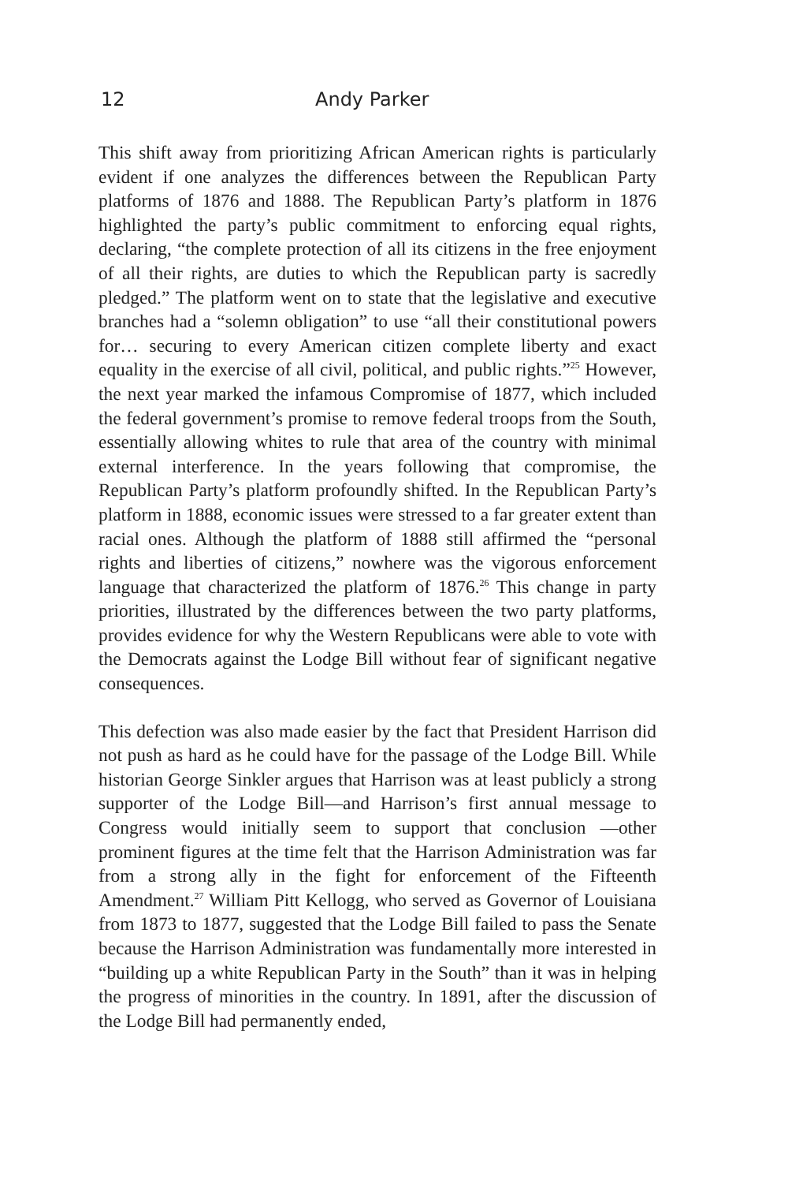12 Andy Parker
This shift away from prioritizing African American rights is particularly evident if one analyzes the differences between the Republican Party platforms of 1876 and 1888. The Republican Party’s platform in 1876 highlighted the party’s public commitment to enforcing equal rights, declaring, “the complete protection of all its citizens in the free enjoyment of all their rights, are duties to which the Republican party is sacredly pledged.” The platform went on to state that the legislative and executive branches had a “solemn obligation” to use “all their constitutional powers for… securing to every American citizen complete liberty and exact equality in the exercise of all civil, political, and public rights.”<sup>25</sup> However, the next year marked the infamous Compromise of 1877, which included the federal government’s promise to remove federal troops from the South, essentially allowing whites to rule that area of the country with minimal external interference. In the years following that compromise, the Republican Party’s platform profoundly shifted. In the Republican Party’s platform in 1888, economic issues were stressed to a far greater extent than racial ones. Although the platform of 1888 still affirmed the “personal rights and liberties of citizens,” nowhere was the vigorous enforcement language that characterized the platform of 1876.<sup>26</sup> This change in party priorities, illustrated by the differences between the two party platforms, provides evidence for why the Western Republicans were able to vote with the Democrats against the Lodge Bill without fear of significant negative consequences.
This defection was also made easier by the fact that President Harrison did not push as hard as he could have for the passage of the Lodge Bill. While historian George Sinkler argues that Harrison was at least publicly a strong supporter of the Lodge Bill—and Harrison’s first annual message to Congress would initially seem to support that conclusion —other prominent figures at the time felt that the Harrison Administration was far from a strong ally in the fight for enforcement of the Fifteenth Amendment.<sup>27</sup> William Pitt Kellogg, who served as Governor of Louisiana from 1873 to 1877, suggested that the Lodge Bill failed to pass the Senate because the Harrison Administration was fundamentally more interested in “building up a white Republican Party in the South” than it was in helping the progress of minorities in the country. In 1891, after the discussion of the Lodge Bill had permanently ended,